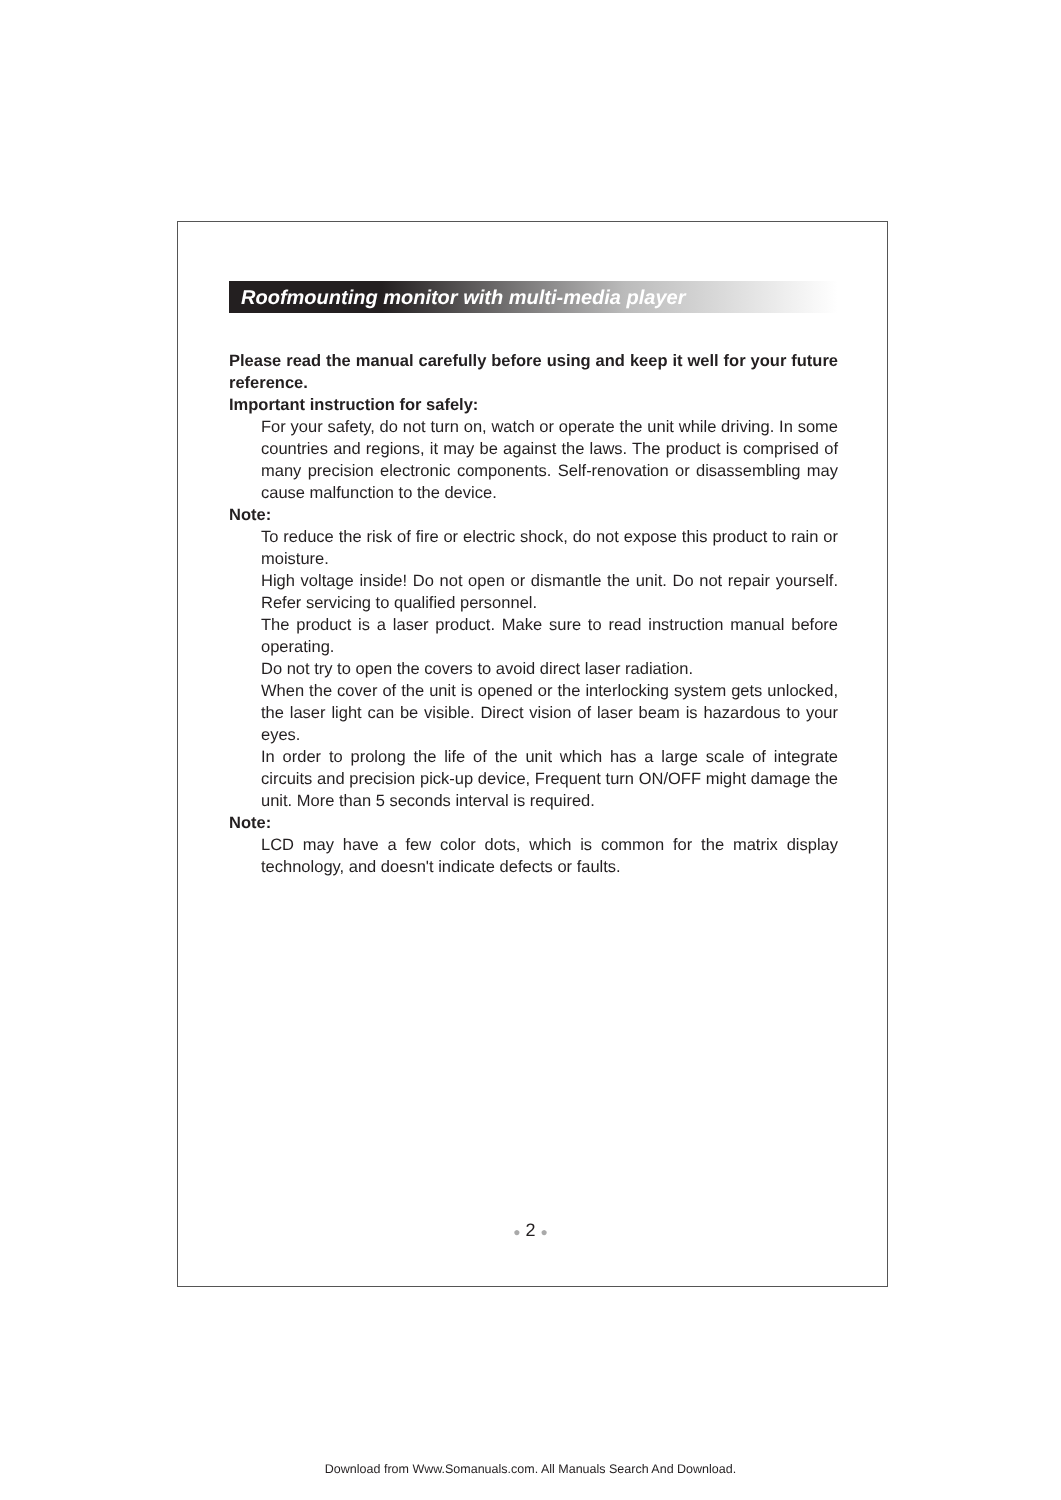Roofmounting monitor with multi-media player
Please read the manual carefully before using and keep it well for your future reference.
Important instruction for safely:
For your safety, do not turn on, watch or operate the unit while driving. In some countries and regions, it may be against the laws. The product is comprised of many precision electronic components. Self-renovation or disassembling may cause malfunction to the device.
Note:
To reduce the risk of fire or electric shock, do not expose this product to rain or moisture.
High voltage inside! Do not open or dismantle the unit. Do not repair yourself. Refer servicing to qualified personnel.
The product is a laser product. Make sure to read instruction manual before operating.
Do not try to open the covers to avoid direct laser radiation.
When the cover of the unit is opened or the interlocking system gets unlocked, the laser light can be visible. Direct vision of laser beam is hazardous to your eyes.
In order to prolong the life of the unit which has a large scale of integrate circuits and precision pick-up device, Frequent turn ON/OFF might damage the unit. More than 5 seconds interval is required.
Note:
LCD may have a few color dots, which is common for the matrix display technology, and doesn't indicate defects or faults.
● 2 ●
Download from Www.Somanuals.com. All Manuals Search And Download.